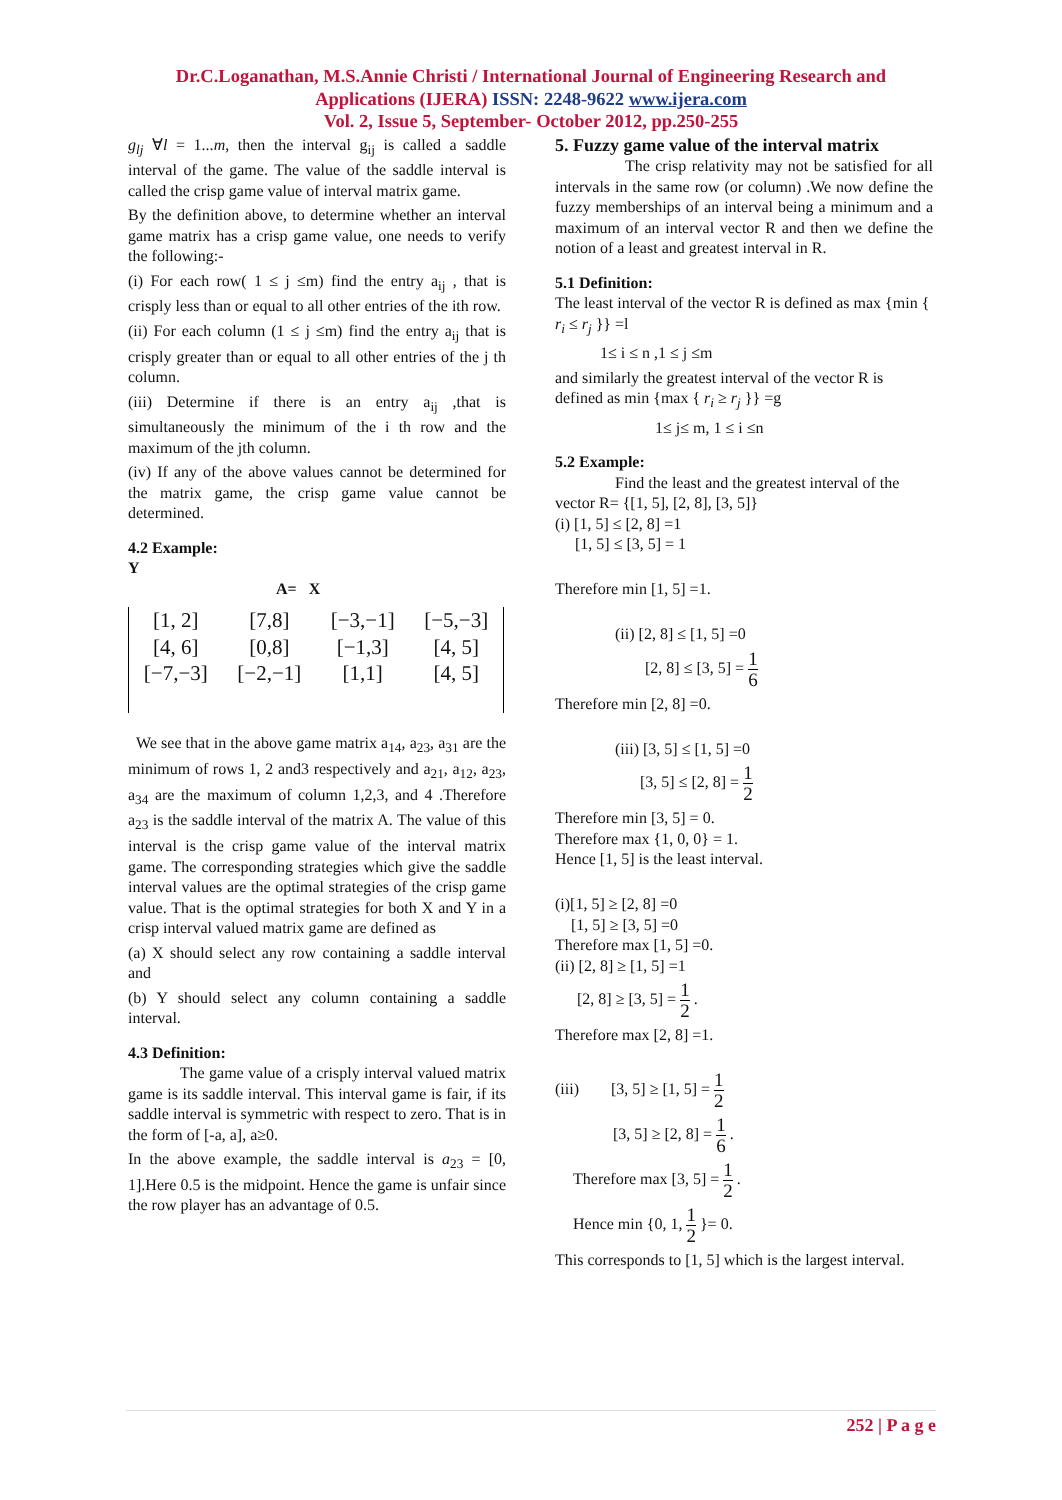Dr.C.Loganathan, M.S.Annie Christi / International Journal of Engineering Research and
Applications (IJERA) ISSN: 2248-9622 www.ijera.com
Vol. 2, Issue 5, September- October 2012, pp.250-255
g<sub>lj</sub> ∀l = 1...m, then the interval g<sub>ij</sub> is called a saddle interval of the game. The value of the saddle interval is called the crisp game value of interval matrix game.
By the definition above, to determine whether an interval game matrix has a crisp game value, one needs to verify the following:-
(i) For each row( 1 ≤ j ≤m) find the entry a<sub>ij</sub> , that is crisply less than or equal to all other entries of the ith row.
(ii) For each column (1 ≤ j ≤m) find the entry a<sub>ij</sub> that is crisply greater than or equal to all other entries of the j th column.
(iii) Determine if there is an entry a<sub>ij</sub> ,that is simultaneously the minimum of the i th row and the maximum of the jth column.
(iv) If any of the above values cannot be determined for the matrix game, the crisp game value cannot be determined.
4.2 Example:
Y
A= X
| [1, 2] | [7,8] | [−3,−1] | [−5,−3] |
| [4, 6] | [0,8] | [−1,3] | [4, 5] |
| [−7,−3] | [−2,−1] | [1,1] | [4, 5] |
We see that in the above game matrix a<sub>14</sub>, a<sub>23</sub>, a<sub>31</sub> are the minimum of rows 1, 2 and3 respectively and a<sub>21</sub>, a<sub>12</sub>, a<sub>23</sub>, a<sub>34</sub> are the maximum of column 1,2,3, and 4 .Therefore a<sub>23</sub> is the saddle interval of the matrix A. The value of this interval is the crisp game value of the interval matrix game. The corresponding strategies which give the saddle interval values are the optimal strategies of the crisp game value. That is the optimal strategies for both X and Y in a crisp interval valued matrix game are defined as
(a) X should select any row containing a saddle interval and
(b) Y should select any column containing a saddle interval.
4.3 Definition:
The game value of a crisply interval valued matrix game is its saddle interval. This interval game is fair, if its saddle interval is symmetric with respect to zero. That is in the form of [-a, a], a≥0.
In the above example, the saddle interval is a<sub>23</sub> = [0, 1].Here 0.5 is the midpoint. Hence the game is unfair since the row player has an advantage of 0.5.
5. Fuzzy game value of the interval matrix
The crisp relativity may not be satisfied for all intervals in the same row (or column) .We now define the fuzzy memberships of an interval being a minimum and a maximum of an interval vector R and then we define the notion of a least and greatest interval in R.
5.1 Definition:
The least interval of the vector R is defined as max {min { r<sub>i</sub> ≤ r<sub>j</sub> }} =l
1≤ i ≤ n ,1 ≤ j ≤m
and similarly the greatest interval of the vector R is defined as min {max { r<sub>i</sub> ≥ r<sub>j</sub> }} =g
1≤ j≤ m, 1 ≤ i ≤n
5.2 Example:
Find the least and the greatest interval of the vector R= {[1, 5], [2, 8], [3, 5]}
(i) [1, 5] ≤ [2, 8] =1
[1, 5] ≤ [3, 5] = 1
Therefore min [1, 5] =1.
(ii) [2, 8] ≤ [1, 5] =0
[2, 8] ≤ [3, 5] = 1 6
Therefore min [2, 8] =0.
(iii) [3, 5] ≤ [1, 5] =0
[3, 5] ≤ [2, 8] = 1 2
Therefore min [3, 5] = 0.
Therefore max {1, 0, 0} = 1.
Hence [1, 5] is the least interval.
(i)[1, 5] ≥ [2, 8] =0
[1, 5] ≥ [3, 5] =0
Therefore max [1, 5] =0.
(ii) [2, 8] ≥ [1, 5] =1
[2, 8] ≥ [3, 5] = 1 2 .
Therefore max [2, 8] =1.
(iii) [3, 5] ≥ [1, 5] = 1 2
[3, 5] ≥ [2, 8] = 1 6 .
Therefore max [3, 5] = 1 2 .
Hence min {0, 1, 1 2 }= 0.
This corresponds to [1, 5] which is the largest interval.
252 | P a g e